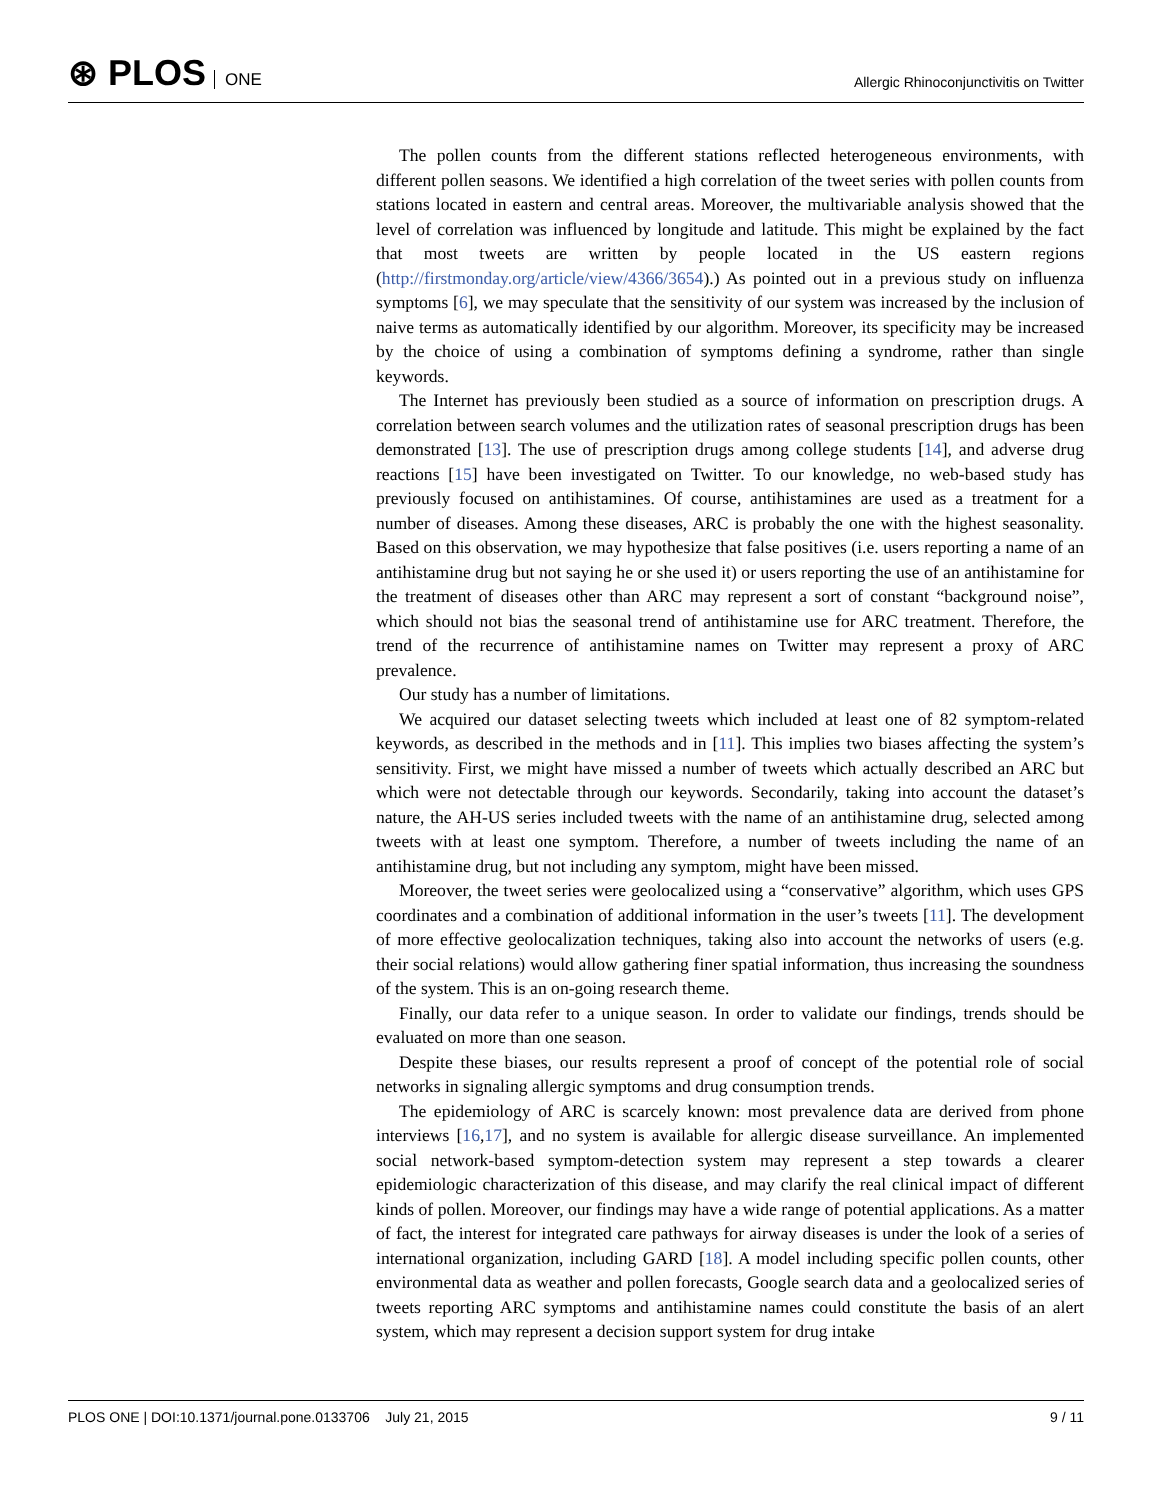⊛ PLOS ONE
Allergic Rhinoconjunctivitis on Twitter
The pollen counts from the different stations reflected heterogeneous environments, with different pollen seasons. We identified a high correlation of the tweet series with pollen counts from stations located in eastern and central areas. Moreover, the multivariable analysis showed that the level of correlation was influenced by longitude and latitude. This might be explained by the fact that most tweets are written by people located in the US eastern regions (http://firstmonday.org/article/view/4366/3654).) As pointed out in a previous study on influenza symptoms [6], we may speculate that the sensitivity of our system was increased by the inclusion of naive terms as automatically identified by our algorithm. Moreover, its specificity may be increased by the choice of using a combination of symptoms defining a syndrome, rather than single keywords.
The Internet has previously been studied as a source of information on prescription drugs. A correlation between search volumes and the utilization rates of seasonal prescription drugs has been demonstrated [13]. The use of prescription drugs among college students [14], and adverse drug reactions [15] have been investigated on Twitter. To our knowledge, no web-based study has previously focused on antihistamines. Of course, antihistamines are used as a treatment for a number of diseases. Among these diseases, ARC is probably the one with the highest seasonality. Based on this observation, we may hypothesize that false positives (i.e. users reporting a name of an antihistamine drug but not saying he or she used it) or users reporting the use of an antihistamine for the treatment of diseases other than ARC may represent a sort of constant “background noise”, which should not bias the seasonal trend of antihistamine use for ARC treatment. Therefore, the trend of the recurrence of antihistamine names on Twitter may represent a proxy of ARC prevalence.
Our study has a number of limitations.
We acquired our dataset selecting tweets which included at least one of 82 symptom-related keywords, as described in the methods and in [11]. This implies two biases affecting the system’s sensitivity. First, we might have missed a number of tweets which actually described an ARC but which were not detectable through our keywords. Secondarily, taking into account the dataset’s nature, the AH-US series included tweets with the name of an antihistamine drug, selected among tweets with at least one symptom. Therefore, a number of tweets including the name of an antihistamine drug, but not including any symptom, might have been missed.
Moreover, the tweet series were geolocalized using a “conservative” algorithm, which uses GPS coordinates and a combination of additional information in the user’s tweets [11]. The development of more effective geolocalization techniques, taking also into account the networks of users (e.g. their social relations) would allow gathering finer spatial information, thus increasing the soundness of the system. This is an on-going research theme.
Finally, our data refer to a unique season. In order to validate our findings, trends should be evaluated on more than one season.
Despite these biases, our results represent a proof of concept of the potential role of social networks in signaling allergic symptoms and drug consumption trends.
The epidemiology of ARC is scarcely known: most prevalence data are derived from phone interviews [16,17], and no system is available for allergic disease surveillance. An implemented social network-based symptom-detection system may represent a step towards a clearer epidemiologic characterization of this disease, and may clarify the real clinical impact of different kinds of pollen. Moreover, our findings may have a wide range of potential applications. As a matter of fact, the interest for integrated care pathways for airway diseases is under the look of a series of international organization, including GARD [18]. A model including specific pollen counts, other environmental data as weather and pollen forecasts, Google search data and a geolocalized series of tweets reporting ARC symptoms and antihistamine names could constitute the basis of an alert system, which may represent a decision support system for drug intake
PLOS ONE | DOI:10.1371/journal.pone.0133706 July 21, 2015
9 / 11